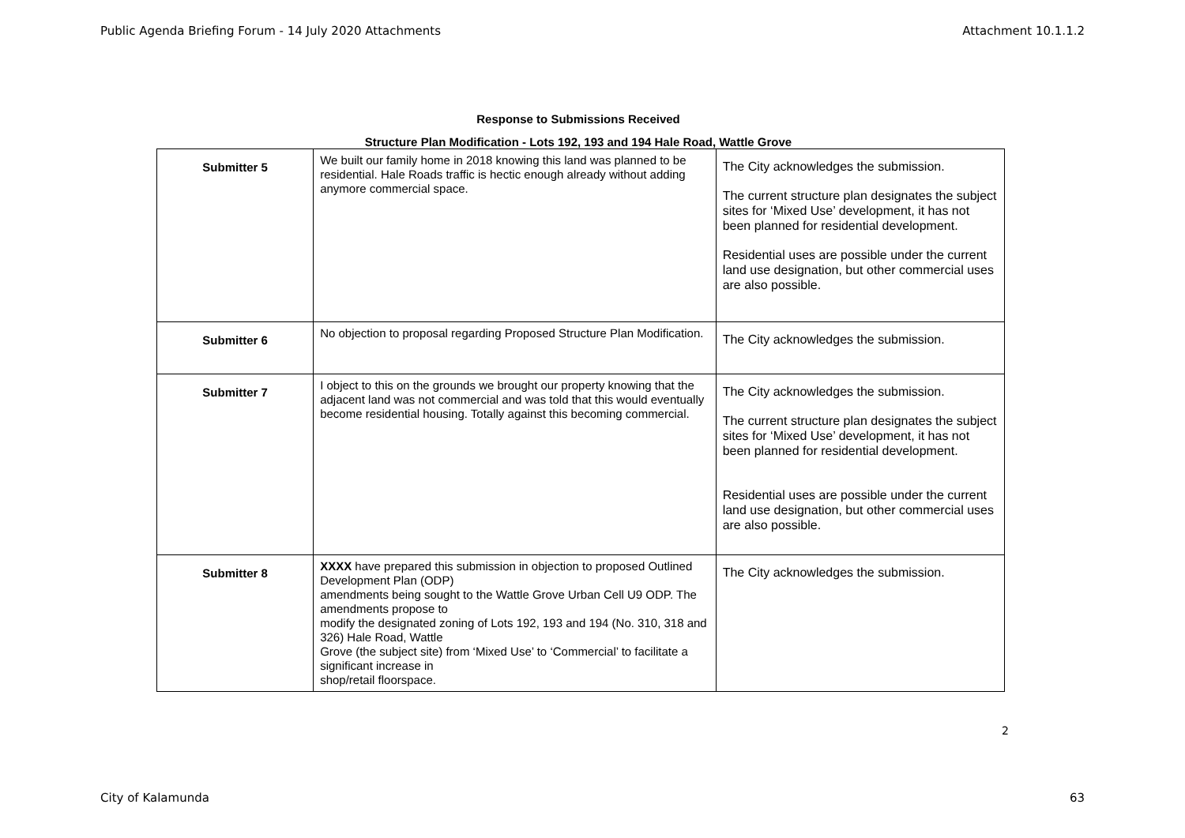Public Agenda Briefing Forum - 14 July 2020 Attachments Attachment 10.1.1.2
Response to Submissions Received
Structure Plan Modification - Lots 192, 193 and 194 Hale Road, Wattle Grove
| Submitter 5 | We built our family home in 2018 knowing this land was planned to be residential. Hale Roads traffic is hectic enough already without adding anymore commercial space. | The City acknowledges the submission. The current structure plan designates the subject sites for ‘Mixed Use’ development, it has not been planned for residential development. Residential uses are possible under the current land use designation, but other commercial uses are also possible. |
| Submitter 6 | No objection to proposal regarding Proposed Structure Plan Modification. | The City acknowledges the submission. |
| Submitter 7 | I object to this on the grounds we brought our property knowing that the adjacent land was not commercial and was told that this would eventually become residential housing. Totally against this becoming commercial. | The City acknowledges the submission. The current structure plan designates the subject sites for ‘Mixed Use’ development, it has not been planned for residential development. Residential uses are possible under the current land use designation, but other commercial uses are also possible. |
| Submitter 8 | XXXX have prepared this submission in objection to proposed Outlined Development Plan (ODP) amendments being sought to the Wattle Grove Urban Cell U9 ODP. The amendments propose to modify the designated zoning of Lots 192, 193 and 194 (No. 310, 318 and 326) Hale Road, Wattle Grove (the subject site) from ‘Mixed Use’ to ‘Commercial’ to facilitate a significant increase in shop/retail floorspace. | The City acknowledges the submission. |
2
City of Kalamunda 63